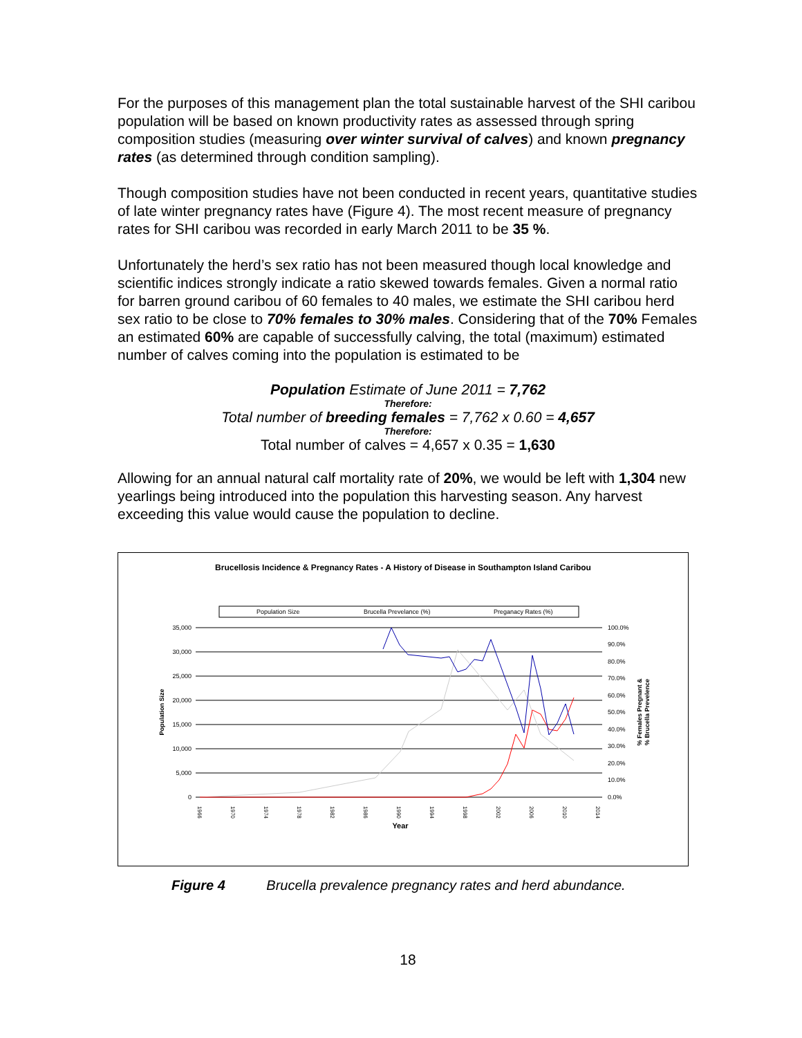For the purposes of this management plan the total sustainable harvest of the SHI caribou population will be based on known productivity rates as assessed through spring composition studies (measuring over winter survival of calves) and known pregnancy rates (as determined through condition sampling).
Though composition studies have not been conducted in recent years, quantitative studies of late winter pregnancy rates have (Figure 4). The most recent measure of pregnancy rates for SHI caribou was recorded in early March 2011 to be 35 %.
Unfortunately the herd’s sex ratio has not been measured though local knowledge and scientific indices strongly indicate a ratio skewed towards females. Given a normal ratio for barren ground caribou of 60 females to 40 males, we estimate the SHI caribou herd sex ratio to be close to 70% females to 30% males. Considering that of the 70% Females an estimated 60% are capable of successfully calving, the total (maximum) estimated number of calves coming into the population is estimated to be
Population Estimate of June 2011 = 7,762
Therefore:
Total number of breeding females = 7,762 x 0.60 = 4,657
Therefore:
Total number of calves = 4,657 x 0.35 = 1,630
Allowing for an annual natural calf mortality rate of 20%, we would be left with 1,304 new yearlings being introduced into the population this harvesting season. Any harvest exceeding this value would cause the population to decline.
Brucellosis Incidence & Pregnancy Rates - A History of Disease in Southampton Island Caribou
Population Size
Brucella Prevelance (%)
Preganacy Rates (%)
35,000
30,000
25,000
20,000
15,000
10,000
5,000
0
100.0%
90.0%
80.0%
70.0%
60.0%
50.0%
40.0%
30.0%
20.0%
10.0%
0.0%
Population Size
% Females Pregnant &
% Brucella Prevelence
1966
1970
1974
1978
1982
1986
1990
1994
1998
2002
2006
2010
2014
Year
Figure 4 Brucella prevalence pregnancy rates and herd abundance.
18